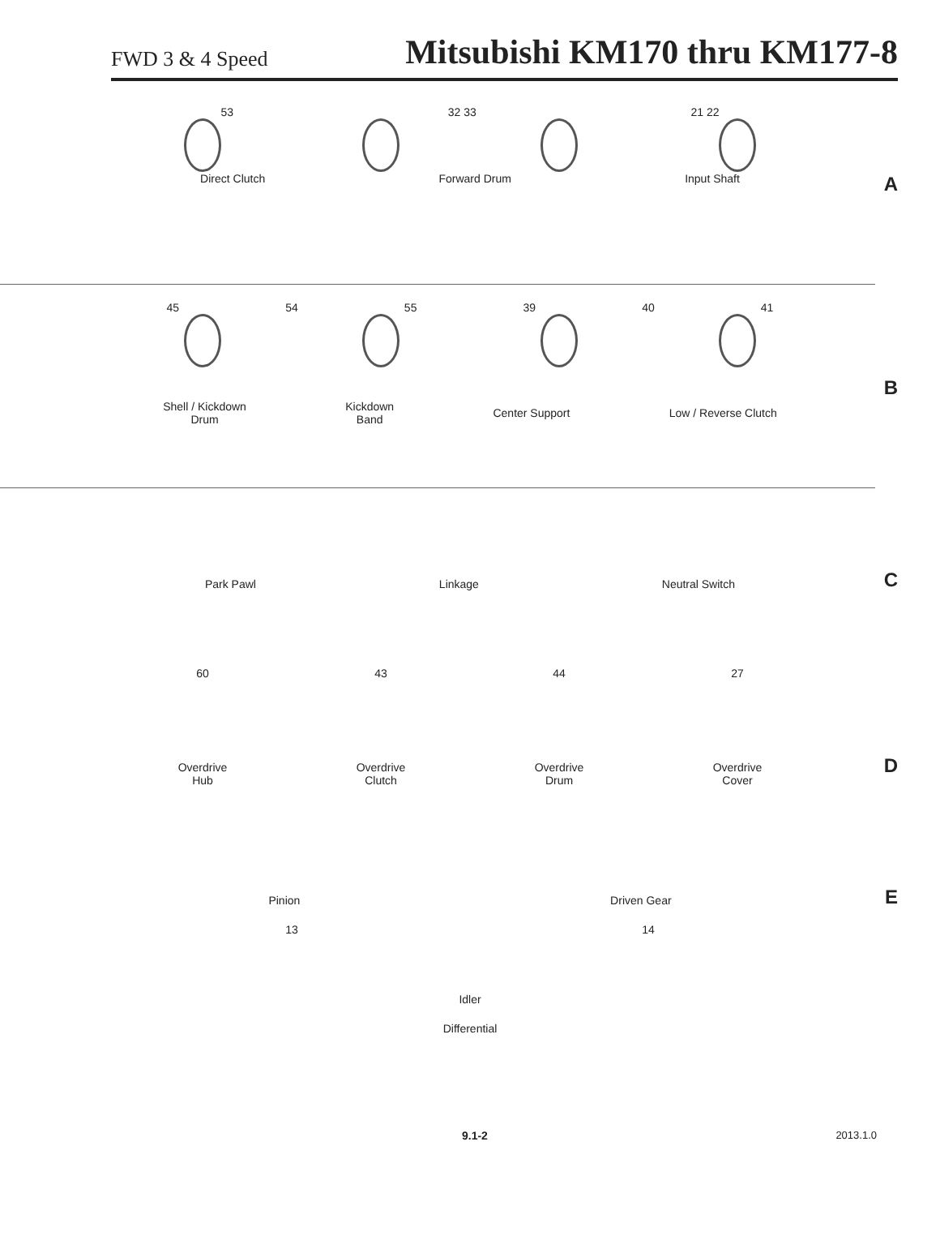FWD 3 & 4 Speed
Mitsubishi KM170 thru KM177-8
53 32 33 21 22
Direct Clutch Forward Drum Input Shaft
A
45 54 55 39 40 41
Shell / Kickdown
Drum Kickdown
Band Center Support Low / Reverse Clutch
B
Park Pawl Linkage Neutral Switch
C
60 43 44 27
Overdrive
Hub Overdrive
Clutch Overdrive
Drum Overdrive
Cover
D
Pinion Driven Gear
13 14
Idler
Differential
E
9.1-2 2013.1.0